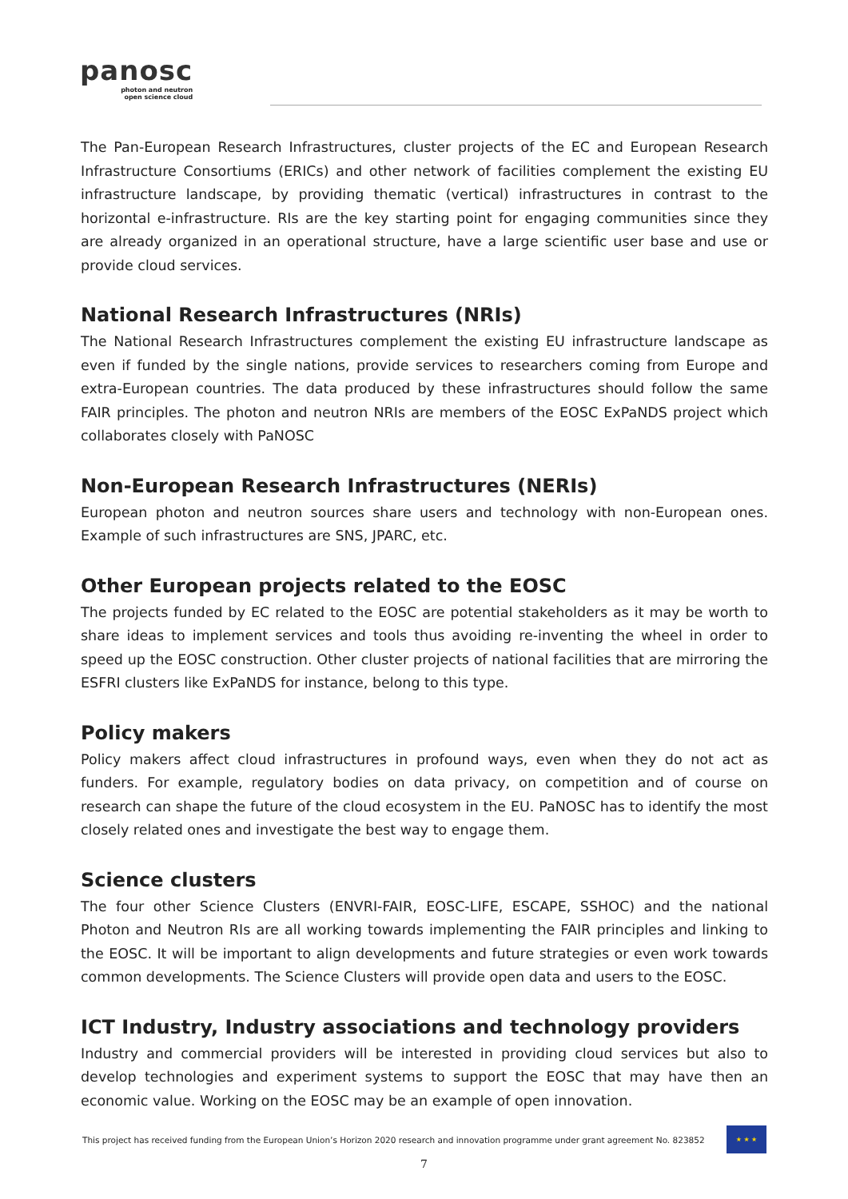panosc
photon and neutron
open science cloud
The Pan-European Research Infrastructures, cluster projects of the EC and European Research Infrastructure Consortiums (ERICs) and other network of facilities complement the existing EU infrastructure landscape, by providing thematic (vertical) infrastructures in contrast to the horizontal e-infrastructure. RIs are the key starting point for engaging communities since they are already organized in an operational structure, have a large scientific user base and use or provide cloud services.
National Research Infrastructures (NRIs)
The National Research Infrastructures complement the existing EU infrastructure landscape as even if funded by the single nations, provide services to researchers coming from Europe and extra-European countries. The data produced by these infrastructures should follow the same FAIR principles. The photon and neutron NRIs are members of the EOSC ExPaNDS project which collaborates closely with PaNOSC
Non-European Research Infrastructures (NERIs)
European photon and neutron sources share users and technology with non-European ones. Example of such infrastructures are SNS, JPARC, etc.
Other European projects related to the EOSC
The projects funded by EC related to the EOSC are potential stakeholders as it may be worth to share ideas to implement services and tools thus avoiding re-inventing the wheel in order to speed up the EOSC construction. Other cluster projects of national facilities that are mirroring the ESFRI clusters like ExPaNDS for instance, belong to this type.
Policy makers
Policy makers affect cloud infrastructures in profound ways, even when they do not act as funders. For example, regulatory bodies on data privacy, on competition and of course on research can shape the future of the cloud ecosystem in the EU. PaNOSC has to identify the most closely related ones and investigate the best way to engage them.
Science clusters
The four other Science Clusters (ENVRI-FAIR, EOSC-LIFE, ESCAPE, SSHOC) and the national Photon and Neutron RIs are all working towards implementing the FAIR principles and linking to the EOSC. It will be important to align developments and future strategies or even work towards common developments. The Science Clusters will provide open data and users to the EOSC.
ICT Industry, Industry associations and technology providers
Industry and commercial providers will be interested in providing cloud services but also to develop technologies and experiment systems to support the EOSC that may have then an economic value. Working on the EOSC may be an example of open innovation.
This project has received funding from the European Union’s Horizon 2020 research and innovation programme under grant agreement No. 823852
★ ★ ★
7